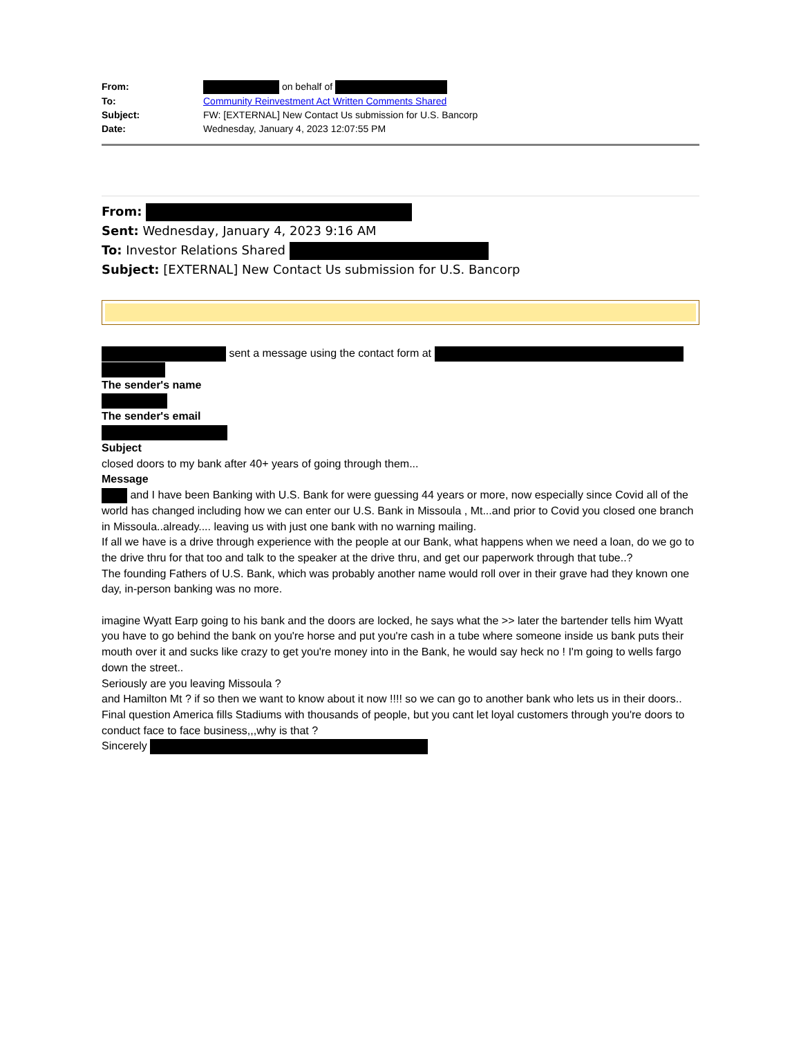From: on behalf of
To: Community Reinvestment Act Written Comments Shared
Subject: FW: [EXTERNAL] New Contact Us submission for U.S. Bancorp
Date: Wednesday, January 4, 2023 12:07:55 PM
From:
Sent: Wednesday, January 4, 2023 9:16 AM
To: Investor Relations Shared
Subject: [EXTERNAL] New Contact Us submission for U.S. Bancorp
sent a message using the contact form at
The sender's name
The sender's email
Subject
closed doors to my bank after 40+ years of going through them...
Message
and I have been Banking with U.S. Bank for were guessing 44 years or more, now especially since Covid all of the world has changed including how we can enter our U.S. Bank in Missoula , Mt...and prior to Covid you closed one branch in Missoula..already.... leaving us with just one bank with no warning mailing.
If all we have is a drive through experience with the people at our Bank, what happens when we need a loan, do we go to the drive thru for that too and talk to the speaker at the drive thru, and get our paperwork through that tube..?
The founding Fathers of U.S. Bank, which was probably another name would roll over in their grave had they known one day, in-person banking was no more.
imagine Wyatt Earp going to his bank and the doors are locked, he says what the >> later the bartender tells him Wyatt you have to go behind the bank on you're horse and put you're cash in a tube where someone inside us bank puts their mouth over it and sucks like crazy to get you're money into in the Bank, he would say heck no ! I'm going to wells fargo
down the street..
Seriously are you leaving Missoula ?
and Hamilton Mt ? if so then we want to know about it now !!!! so we can go to another bank who lets us in their doors..
Final question America fills Stadiums with thousands of people, but you cant let loyal customers through you're doors to conduct face to face business,,,why is that ?
Sincerely